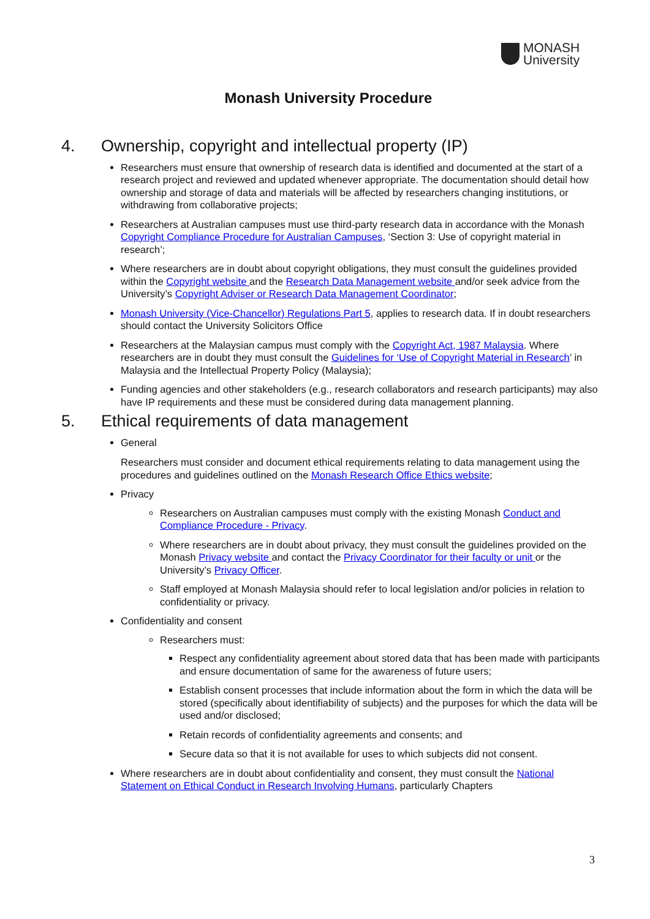MONASH
University
Monash University Procedure
4. Ownership, copyright and intellectual property (IP)
Researchers must ensure that ownership of research data is identified and documented at the start of a research project and reviewed and updated whenever appropriate. The documentation should detail how ownership and storage of data and materials will be affected by researchers changing institutions, or withdrawing from collaborative projects;
Researchers at Australian campuses must use third-party research data in accordance with the Monash Copyright Compliance Procedure for Australian Campuses, ‘Section 3: Use of copyright material in research’;
Where researchers are in doubt about copyright obligations, they must consult the guidelines provided within the Copyright website and the Research Data Management website and/or seek advice from the University’s Copyright Adviser or Research Data Management Coordinator;
Monash University (Vice-Chancellor) Regulations Part 5, applies to research data. If in doubt researchers should contact the University Solicitors Office
Researchers at the Malaysian campus must comply with the Copyright Act, 1987 Malaysia. Where researchers are in doubt they must consult the Guidelines for ‘Use of Copyright Material in Research’ in Malaysia and the Intellectual Property Policy (Malaysia);
Funding agencies and other stakeholders (e.g., research collaborators and research participants) may also have IP requirements and these must be considered during data management planning.
5. Ethical requirements of data management
General
Researchers must consider and document ethical requirements relating to data management using the procedures and guidelines outlined on the Monash Research Office Ethics website;
Privacy
Researchers on Australian campuses must comply with the existing Monash Conduct and Compliance Procedure - Privacy.
Where researchers are in doubt about privacy, they must consult the guidelines provided on the Monash Privacy website and contact the Privacy Coordinator for their faculty or unit or the University’s Privacy Officer.
Staff employed at Monash Malaysia should refer to local legislation and/or policies in relation to confidentiality or privacy.
Confidentiality and consent
Researchers must:
Respect any confidentiality agreement about stored data that has been made with participants and ensure documentation of same for the awareness of future users;
Establish consent processes that include information about the form in which the data will be stored (specifically about identifiability of subjects) and the purposes for which the data will be used and/or disclosed;
Retain records of confidentiality agreements and consents; and
Secure data so that it is not available for uses to which subjects did not consent.
Where researchers are in doubt about confidentiality and consent, they must consult the National Statement on Ethical Conduct in Research Involving Humans, particularly Chapters
3